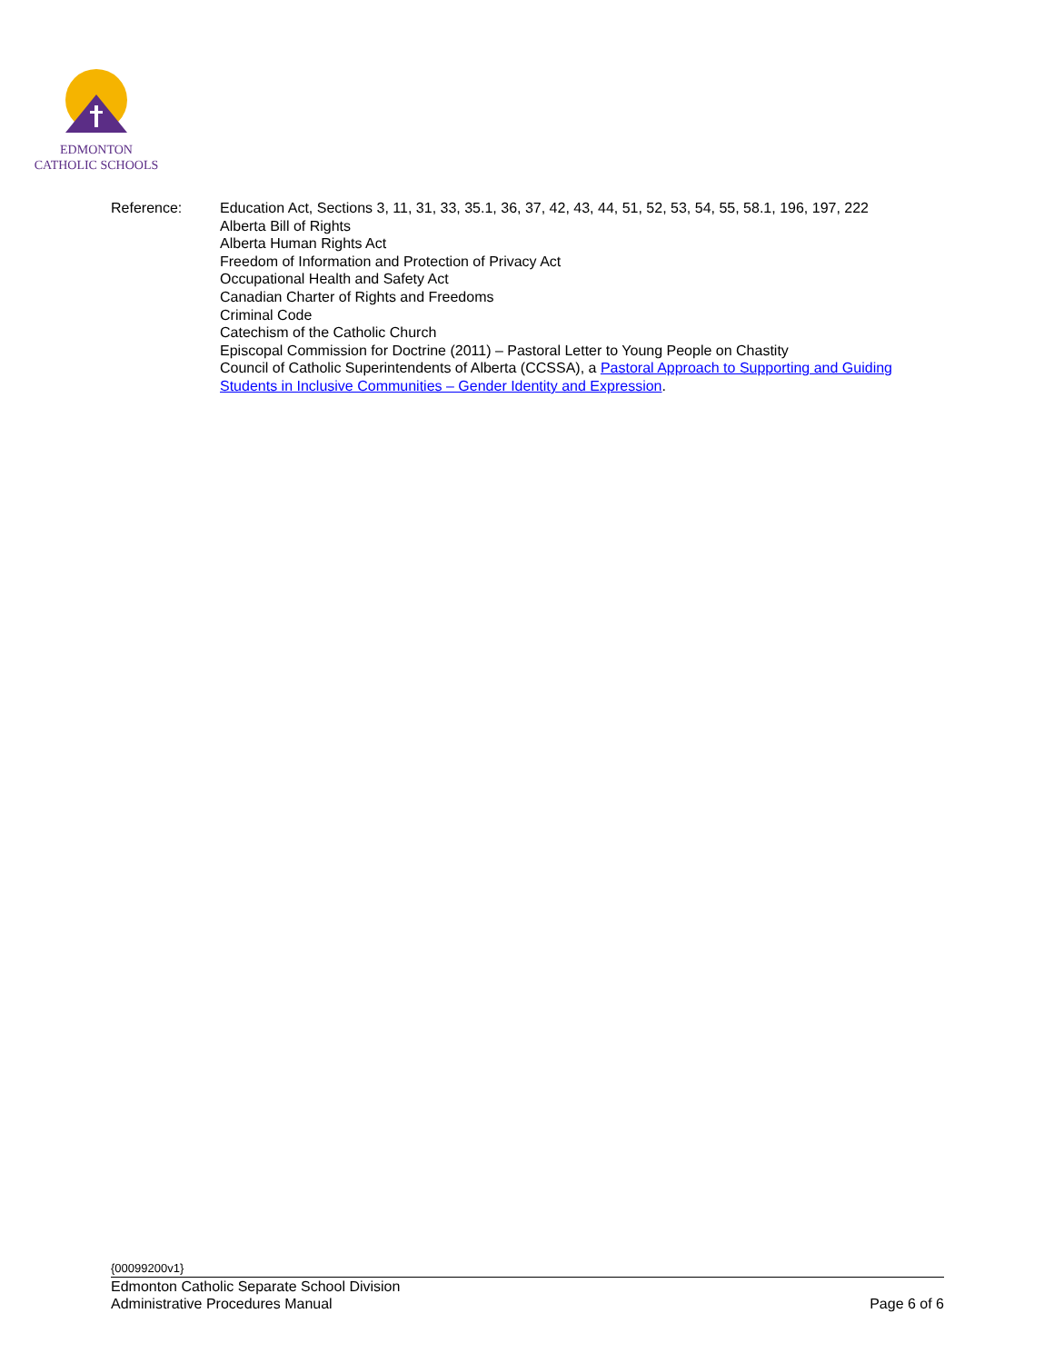EDMONTON
CATHOLIC SCHOOLS
Reference: Education Act, Sections 3, 11, 31, 33, 35.1, 36, 37, 42, 43, 44, 51, 52, 53, 54, 55, 58.1, 196, 197, 222
Alberta Bill of Rights
Alberta Human Rights Act
Freedom of Information and Protection of Privacy Act
Occupational Health and Safety Act
Canadian Charter of Rights and Freedoms
Criminal Code
Catechism of the Catholic Church
Episcopal Commission for Doctrine (2011) – Pastoral Letter to Young People on Chastity
Council of Catholic Superintendents of Alberta (CCSSA), a Pastoral Approach to Supporting and Guiding Students in Inclusive Communities – Gender Identity and Expression.
{00099200v1}
Edmonton Catholic Separate School Division
Administrative Procedures Manual Page 6 of 6